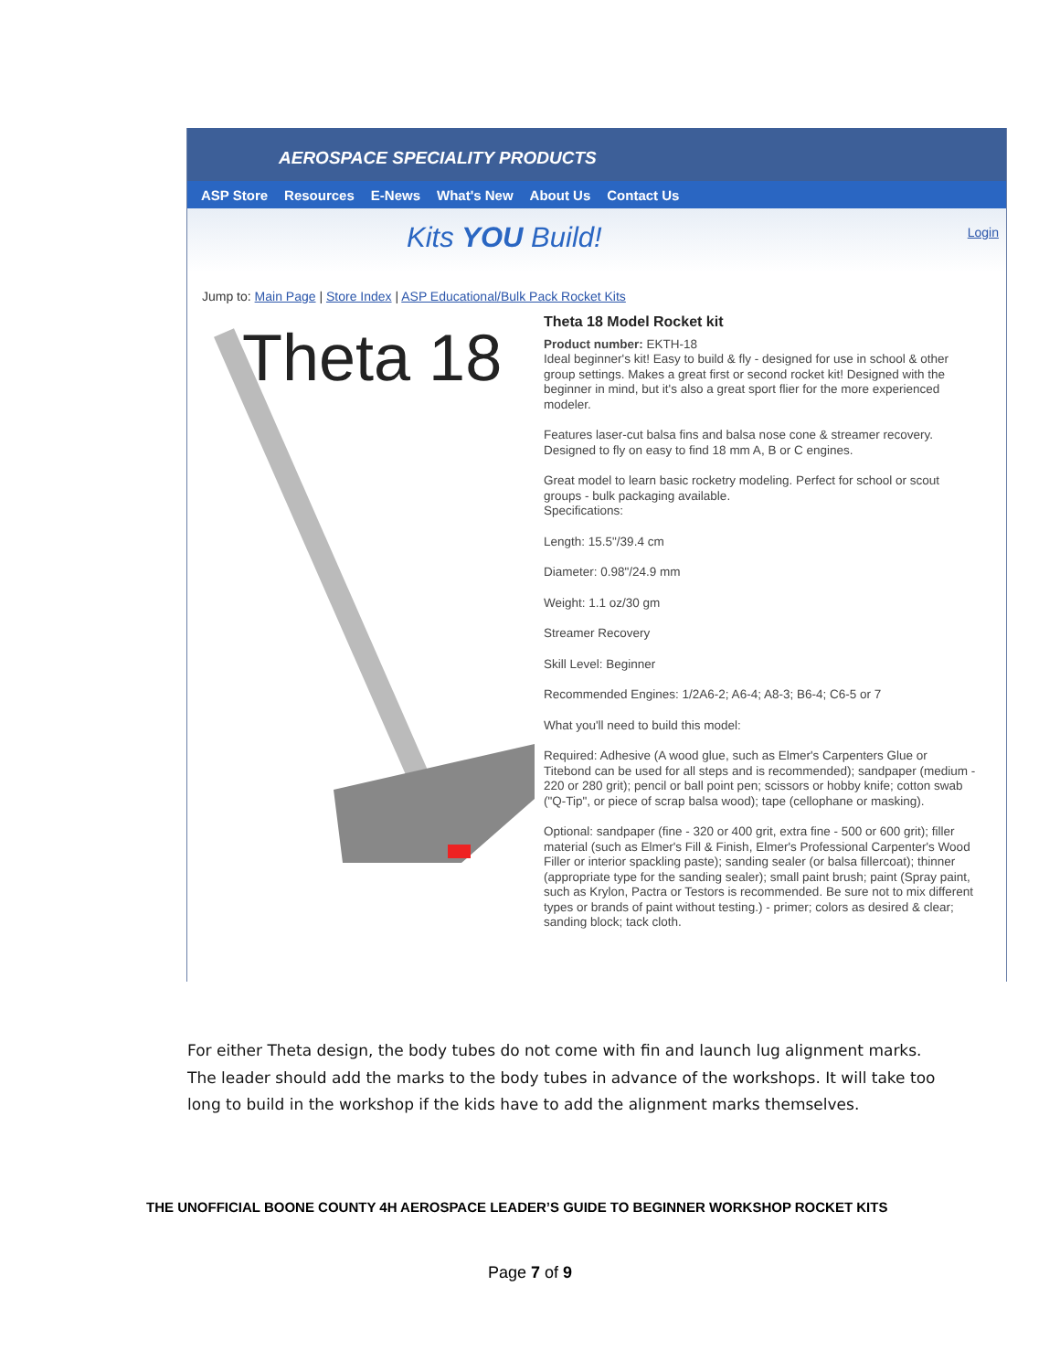AEROSPACE SPECIALITY PRODUCTS
ASP Store Resources E-News What's New About Us Contact Us
Kits YOU Build! Login
Jump to: Main Page | Store Index | ASP Educational/Bulk Pack Rocket Kits
Theta 18
Theta 18 Model Rocket kit
Product number: EKTH-18
Ideal beginner's kit! Easy to build & fly - designed for use in school & other group settings. Makes a great first or second rocket kit! Designed with the beginner in mind, but it's also a great sport flier for the more experienced modeler.
Features laser-cut balsa fins and balsa nose cone & streamer recovery. Designed to fly on easy to find 18 mm A, B or C engines.
Great model to learn basic rocketry modeling. Perfect for school or scout groups - bulk packaging available.
Specifications:
Length: 15.5"/39.4 cm
Diameter: 0.98"/24.9 mm
Weight: 1.1 oz/30 gm
Streamer Recovery
Skill Level: Beginner
Recommended Engines: 1/2A6-2; A6-4; A8-3; B6-4; C6-5 or 7
What you'll need to build this model:
Required: Adhesive (A wood glue, such as Elmer's Carpenters Glue or Titebond can be used for all steps and is recommended); sandpaper (medium - 220 or 280 grit); pencil or ball point pen; scissors or hobby knife; cotton swab ("Q-Tip", or piece of scrap balsa wood); tape (cellophane or masking).
Optional: sandpaper (fine - 320 or 400 grit, extra fine - 500 or 600 grit); filler material (such as Elmer's Fill & Finish, Elmer's Professional Carpenter's Wood Filler or interior spackling paste); sanding sealer (or balsa fillercoat); thinner (appropriate type for the sanding sealer); small paint brush; paint (Spray paint, such as Krylon, Pactra or Testors is recommended. Be sure not to mix different types or brands of paint without testing.) - primer; colors as desired & clear; sanding block; tack cloth.
For either Theta design, the body tubes do not come with fin and launch lug alignment marks. The leader should add the marks to the body tubes in advance of the workshops. It will take too long to build in the workshop if the kids have to add the alignment marks themselves.
THE UNOFFICIAL BOONE COUNTY 4H AEROSPACE LEADER’S GUIDE TO BEGINNER WORKSHOP ROCKET KITS
Page 7 of 9